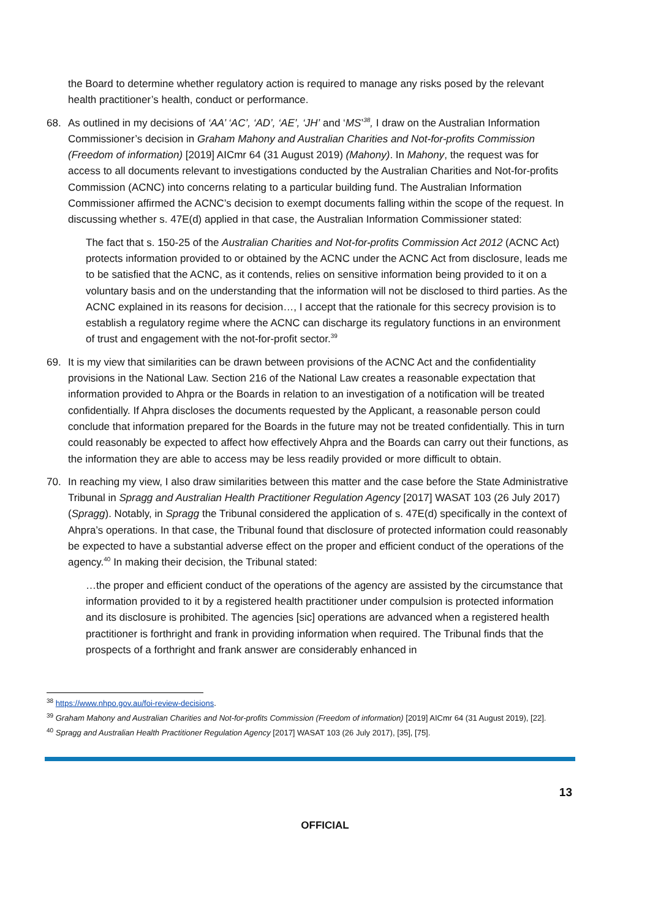the Board to determine whether regulatory action is required to manage any risks posed by the relevant health practitioner’s health, conduct or performance.
68. As outlined in my decisions of ‘AA’ ‘AC’, ‘AD’, ‘AE’, ‘JH’ and ‘MS’<sup>38</sup>, I draw on the Australian Information Commissioner’s decision in Graham Mahony and Australian Charities and Not-for-profits Commission (Freedom of information) [2019] AICmr 64 (31 August 2019) (Mahony). In Mahony, the request was for access to all documents relevant to investigations conducted by the Australian Charities and Not-for-profits Commission (ACNC) into concerns relating to a particular building fund. The Australian Information Commissioner affirmed the ACNC’s decision to exempt documents falling within the scope of the request. In discussing whether s. 47E(d) applied in that case, the Australian Information Commissioner stated:
The fact that s. 150-25 of the Australian Charities and Not-for-profits Commission Act 2012 (ACNC Act) protects information provided to or obtained by the ACNC under the ACNC Act from disclosure, leads me to be satisfied that the ACNC, as it contends, relies on sensitive information being provided to it on a voluntary basis and on the understanding that the information will not be disclosed to third parties. As the ACNC explained in its reasons for decision…, I accept that the rationale for this secrecy provision is to establish a regulatory regime where the ACNC can discharge its regulatory functions in an environment of trust and engagement with the not-for-profit sector.<sup>39</sup>
69. It is my view that similarities can be drawn between provisions of the ACNC Act and the confidentiality provisions in the National Law. Section 216 of the National Law creates a reasonable expectation that information provided to Ahpra or the Boards in relation to an investigation of a notification will be treated confidentially. If Ahpra discloses the documents requested by the Applicant, a reasonable person could conclude that information prepared for the Boards in the future may not be treated confidentially. This in turn could reasonably be expected to affect how effectively Ahpra and the Boards can carry out their functions, as the information they are able to access may be less readily provided or more difficult to obtain.
70. In reaching my view, I also draw similarities between this matter and the case before the State Administrative Tribunal in Spragg and Australian Health Practitioner Regulation Agency [2017] WASAT 103 (26 July 2017) (Spragg). Notably, in Spragg the Tribunal considered the application of s. 47E(d) specifically in the context of Ahpra’s operations. In that case, the Tribunal found that disclosure of protected information could reasonably be expected to have a substantial adverse effect on the proper and efficient conduct of the operations of the agency.<sup>40</sup> In making their decision, the Tribunal stated:
…the proper and efficient conduct of the operations of the agency are assisted by the circumstance that information provided to it by a registered health practitioner under compulsion is protected information and its disclosure is prohibited. The agencies [sic] operations are advanced when a registered health practitioner is forthright and frank in providing information when required. The Tribunal finds that the prospects of a forthright and frank answer are considerably enhanced in
<sup>38</sup> https://www.nhpo.gov.au/foi-review-decisions.
<sup>39</sup> Graham Mahony and Australian Charities and Not-for-profits Commission (Freedom of information) [2019] AICmr 64 (31 August 2019), [22].
<sup>40</sup> Spragg and Australian Health Practitioner Regulation Agency [2017] WASAT 103 (26 July 2017), [35], [75].
13
OFFICIAL